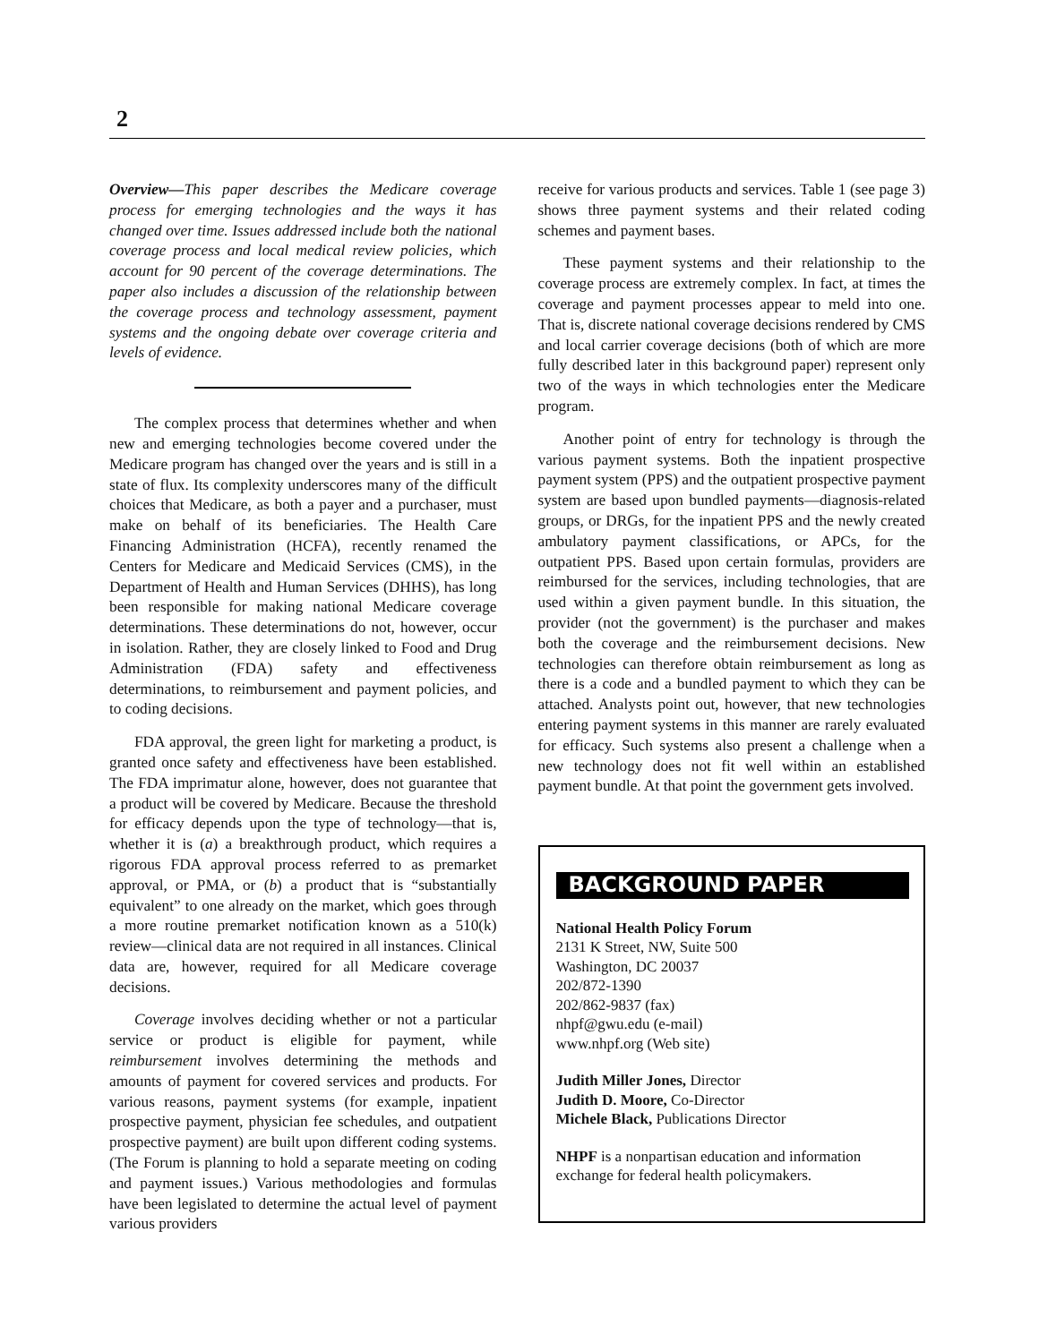2
Overview—This paper describes the Medicare coverage process for emerging technologies and the ways it has changed over time. Issues addressed include both the national coverage process and local medical review policies, which account for 90 percent of the coverage determinations. The paper also includes a discussion of the relationship between the coverage process and technology assessment, payment systems and the ongoing debate over coverage criteria and levels of evidence.
The complex process that determines whether and when new and emerging technologies become covered under the Medicare program has changed over the years and is still in a state of flux. Its complexity underscores many of the difficult choices that Medicare, as both a payer and a purchaser, must make on behalf of its beneficiaries. The Health Care Financing Administration (HCFA), recently renamed the Centers for Medicare and Medicaid Services (CMS), in the Department of Health and Human Services (DHHS), has long been responsible for making national Medicare coverage determinations. These determinations do not, however, occur in isolation. Rather, they are closely linked to Food and Drug Administration (FDA) safety and effectiveness determinations, to reimbursement and payment policies, and to coding decisions.
FDA approval, the green light for marketing a product, is granted once safety and effectiveness have been established. The FDA imprimatur alone, however, does not guarantee that a product will be covered by Medicare. Because the threshold for efficacy depends upon the type of technology—that is, whether it is (a) a breakthrough product, which requires a rigorous FDA approval process referred to as premarket approval, or PMA, or (b) a product that is “substantially equivalent” to one already on the market, which goes through a more routine premarket notification known as a 510(k) review—clinical data are not required in all instances. Clinical data are, however, required for all Medicare coverage decisions.
Coverage involves deciding whether or not a particular service or product is eligible for payment, while reimbursement involves determining the methods and amounts of payment for covered services and products. For various reasons, payment systems (for example, inpatient prospective payment, physician fee schedules, and outpatient prospective payment) are built upon different coding systems. (The Forum is planning to hold a separate meeting on coding and payment issues.) Various methodologies and formulas have been legislated to determine the actual level of payment various providers
receive for various products and services. Table 1 (see page 3) shows three payment systems and their related coding schemes and payment bases.
These payment systems and their relationship to the coverage process are extremely complex. In fact, at times the coverage and payment processes appear to meld into one. That is, discrete national coverage decisions rendered by CMS and local carrier coverage decisions (both of which are more fully described later in this background paper) represent only two of the ways in which technologies enter the Medicare program.
Another point of entry for technology is through the various payment systems. Both the inpatient prospective payment system (PPS) and the outpatient prospective payment system are based upon bundled payments—diagnosis-related groups, or DRGs, for the inpatient PPS and the newly created ambulatory payment classifications, or APCs, for the outpatient PPS. Based upon certain formulas, providers are reimbursed for the services, including technologies, that are used within a given payment bundle. In this situation, the provider (not the government) is the purchaser and makes both the coverage and the reimbursement decisions. New technologies can therefore obtain reimbursement as long as there is a code and a bundled payment to which they can be attached. Analysts point out, however, that new technologies entering payment systems in this manner are rarely evaluated for efficacy. Such systems also present a challenge when a new technology does not fit well within an established payment bundle. At that point the government gets involved.
BACKGROUND PAPER
National Health Policy Forum
2131 K Street, NW, Suite 500
Washington, DC 20037
202/872-1390
202/862-9837 (fax)
nhpf@gwu.edu (e-mail)
www.nhpf.org (Web site)
Judith Miller Jones, Director
Judith D. Moore, Co-Director
Michele Black, Publications Director
NHPF is a nonpartisan education and information exchange for federal health policymakers.